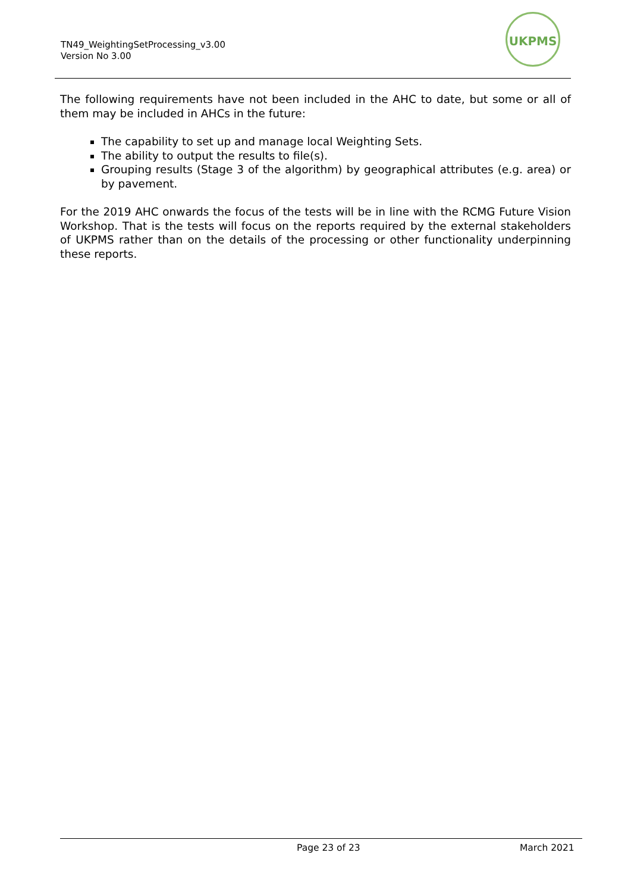TN49_WeightingSetProcessing_v3.00
Version No 3.00
UKPMS
The following requirements have not been included in the AHC to date, but some or all of them may be included in AHCs in the future:
The capability to set up and manage local Weighting Sets.
The ability to output the results to file(s).
Grouping results (Stage 3 of the algorithm) by geographical attributes (e.g. area) or by pavement.
For the 2019 AHC onwards the focus of the tests will be in line with the RCMG Future Vision Workshop. That is the tests will focus on the reports required by the external stakeholders of UKPMS rather than on the details of the processing or other functionality underpinning these reports.
Page 23 of 23 March 2021